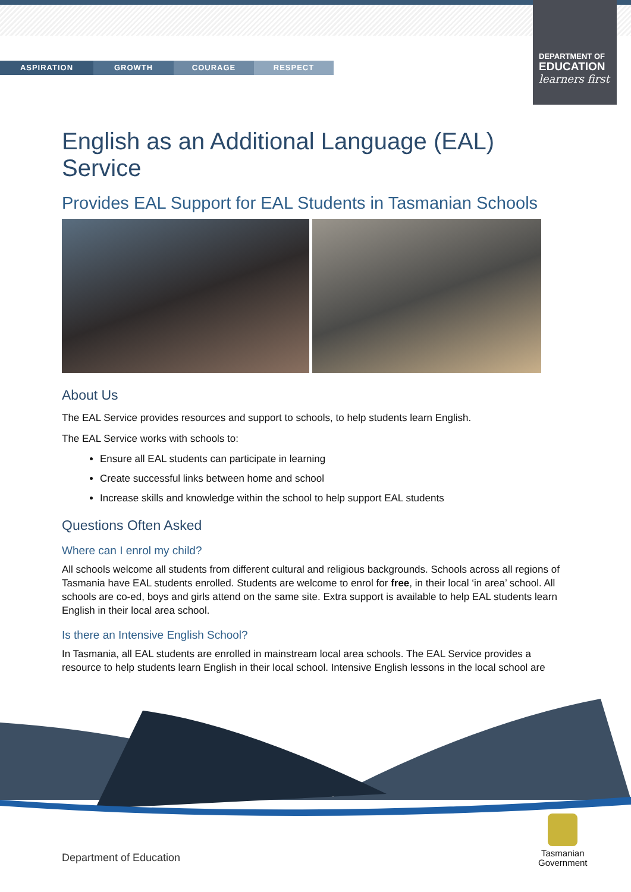DEPARTMENT OF
EDUCATION
learners first
ASPIRATION GROWTH COURAGE RESPECT
English as an Additional Language (EAL) Service
Provides EAL Support for EAL Students in Tasmanian Schools
About Us
The EAL Service provides resources and support to schools, to help students learn English.
The EAL Service works with schools to:
Ensure all EAL students can participate in learning
Create successful links between home and school
Increase skills and knowledge within the school to help support EAL students
Questions Often Asked
Where can I enrol my child?
All schools welcome all students from different cultural and religious backgrounds. Schools across all regions of Tasmania have EAL students enrolled. Students are welcome to enrol for free, in their local ‘in area’ school. All schools are co-ed, boys and girls attend on the same site. Extra support is available to help EAL students learn English in their local area school.
Is there an Intensive English School?
In Tasmania, all EAL students are enrolled in mainstream local area schools. The EAL Service provides a resource to help students learn English in their local school. Intensive English lessons in the local school are
Department of Education
Tasmanian
Government